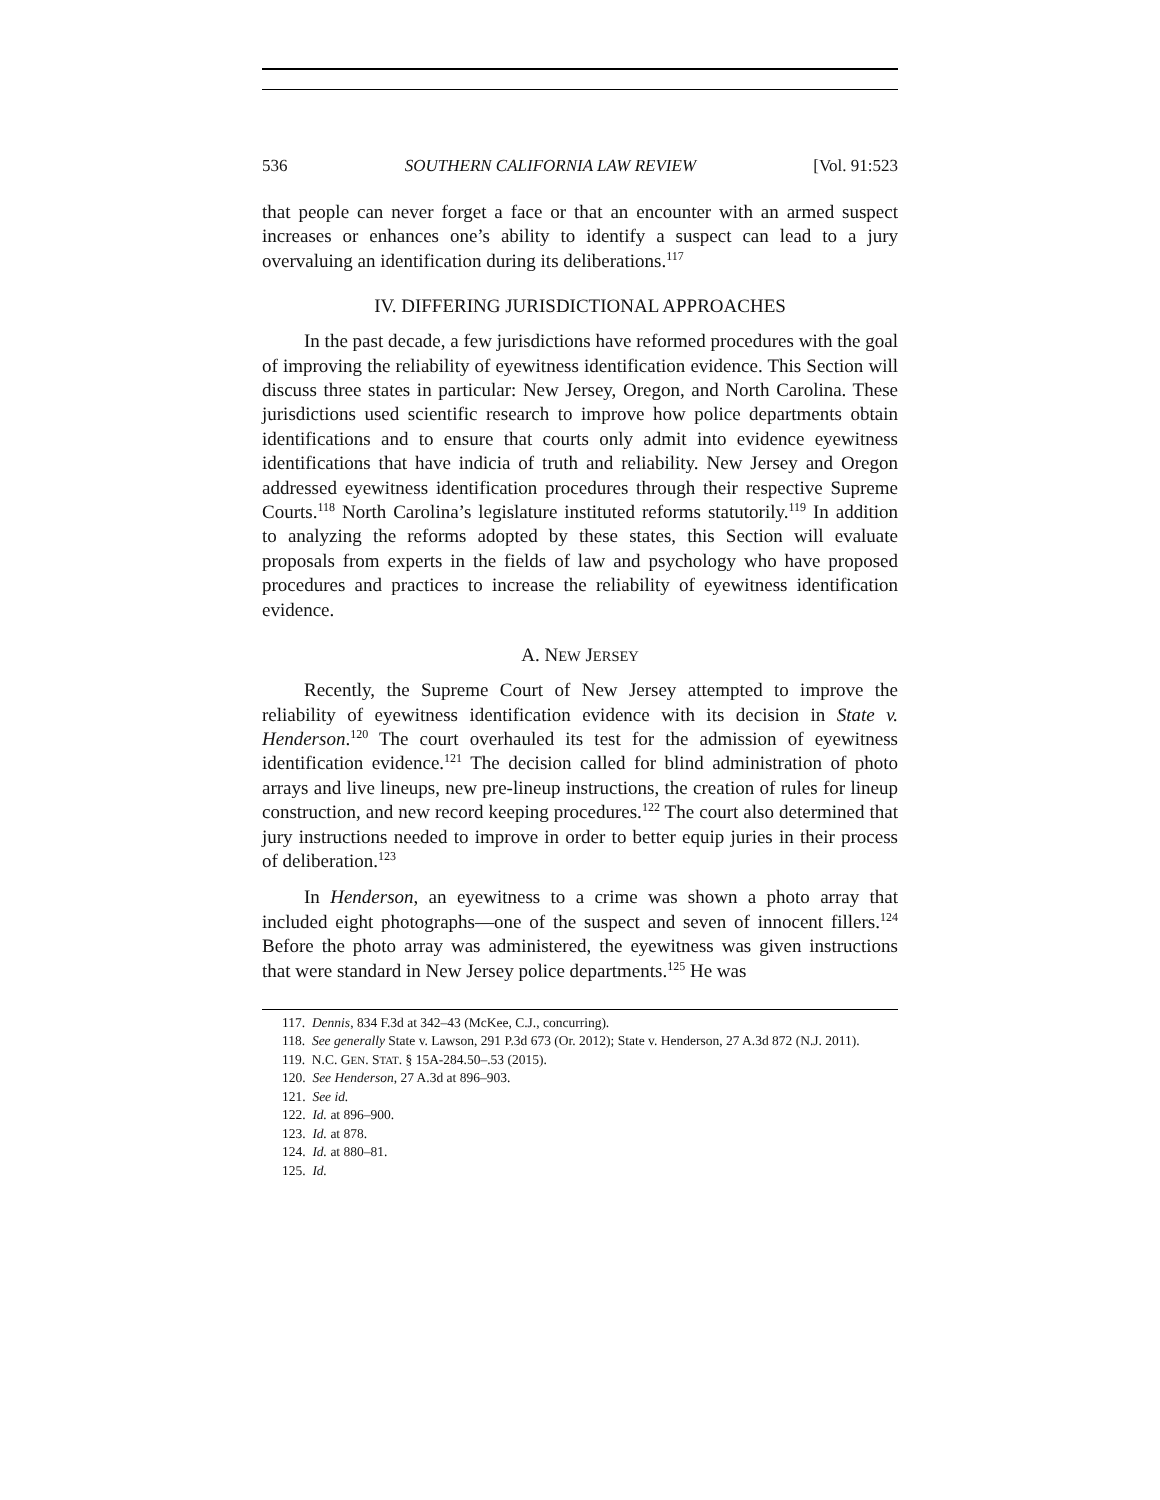536 SOUTHERN CALIFORNIA LAW REVIEW [Vol. 91:523
that people can never forget a face or that an encounter with an armed suspect increases or enhances one’s ability to identify a suspect can lead to a jury overvaluing an identification during its deliberations.<sup>117</sup>
IV. DIFFERING JURISDICTIONAL APPROACHES
In the past decade, a few jurisdictions have reformed procedures with the goal of improving the reliability of eyewitness identification evidence. This Section will discuss three states in particular: New Jersey, Oregon, and North Carolina. These jurisdictions used scientific research to improve how police departments obtain identifications and to ensure that courts only admit into evidence eyewitness identifications that have indicia of truth and reliability. New Jersey and Oregon addressed eyewitness identification procedures through their respective Supreme Courts.<sup>118</sup> North Carolina’s legislature instituted reforms statutorily.<sup>119</sup> In addition to analyzing the reforms adopted by these states, this Section will evaluate proposals from experts in the fields of law and psychology who have proposed procedures and practices to increase the reliability of eyewitness identification evidence.
A. NEW JERSEY
Recently, the Supreme Court of New Jersey attempted to improve the reliability of eyewitness identification evidence with its decision in State v. Henderson.<sup>120</sup> The court overhauled its test for the admission of eyewitness identification evidence.<sup>121</sup> The decision called for blind administration of photo arrays and live lineups, new pre-lineup instructions, the creation of rules for lineup construction, and new record keeping procedures.<sup>122</sup> The court also determined that jury instructions needed to improve in order to better equip juries in their process of deliberation.<sup>123</sup>
In Henderson, an eyewitness to a crime was shown a photo array that included eight photographs—one of the suspect and seven of innocent fillers.<sup>124</sup> Before the photo array was administered, the eyewitness was given instructions that were standard in New Jersey police departments.<sup>125</sup> He was
117. Dennis, 834 F.3d at 342–43 (McKee, C.J., concurring).
118. See generally State v. Lawson, 291 P.3d 673 (Or. 2012); State v. Henderson, 27 A.3d 872 (N.J. 2011).
119. N.C. GEN. STAT. § 15A-284.50–.53 (2015).
120. See Henderson, 27 A.3d at 896–903.
121. See id.
122. Id. at 896–900.
123. Id. at 878.
124. Id. at 880–81.
125. Id.